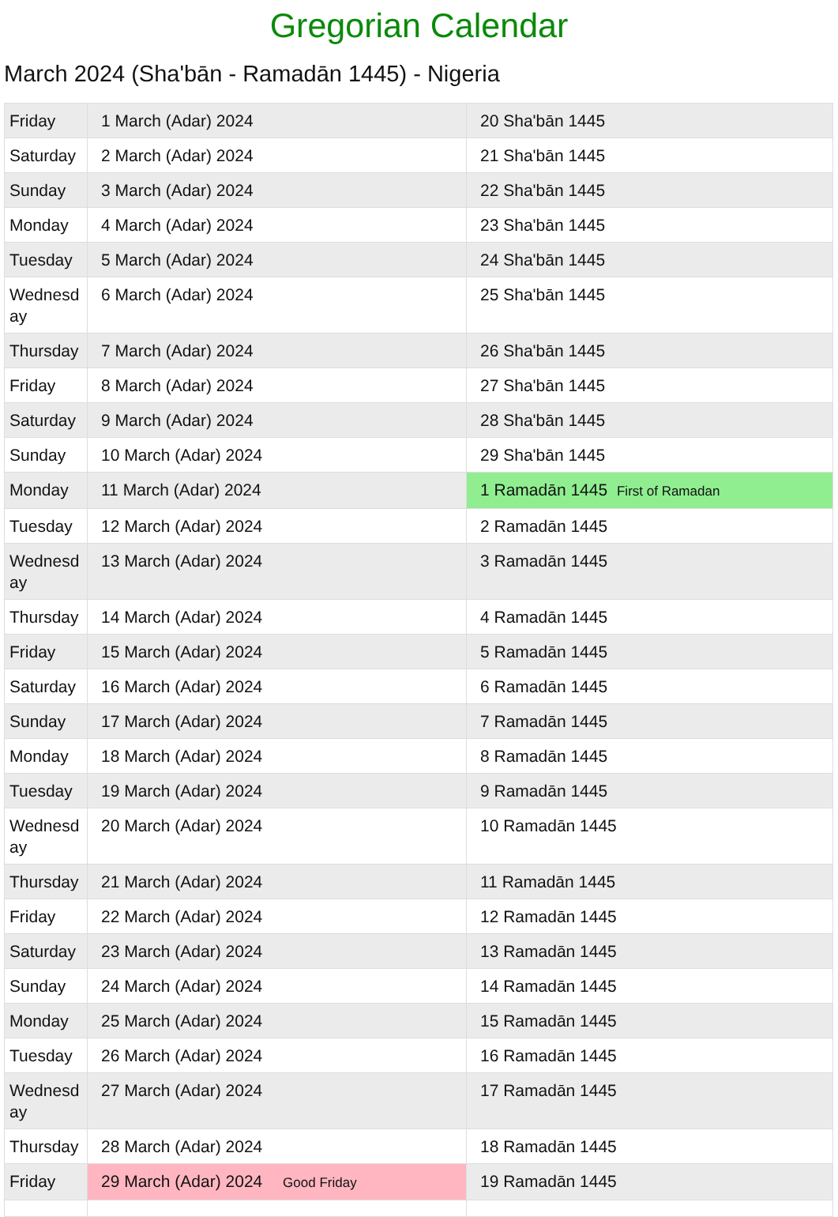Gregorian Calendar
March 2024 (Sha'bān - Ramadān 1445) - Nigeria
| Friday | 1 March (Adar) 2024 | 20 Sha'bān 1445 |
| Saturday | 2 March (Adar) 2024 | 21 Sha'bān 1445 |
| Sunday | 3 March (Adar) 2024 | 22 Sha'bān 1445 |
| Monday | 4 March (Adar) 2024 | 23 Sha'bān 1445 |
| Tuesday | 5 March (Adar) 2024 | 24 Sha'bān 1445 |
| Wednesd ay | 6 March (Adar) 2024 | 25 Sha'bān 1445 |
| Thursday | 7 March (Adar) 2024 | 26 Sha'bān 1445 |
| Friday | 8 March (Adar) 2024 | 27 Sha'bān 1445 |
| Saturday | 9 March (Adar) 2024 | 28 Sha'bān 1445 |
| Sunday | 10 March (Adar) 2024 | 29 Sha'bān 1445 |
| Monday | 11 March (Adar) 2024 | 1 Ramadān 1445 First of Ramadan |
| Tuesday | 12 March (Adar) 2024 | 2 Ramadān 1445 |
| Wednesd ay | 13 March (Adar) 2024 | 3 Ramadān 1445 |
| Thursday | 14 March (Adar) 2024 | 4 Ramadān 1445 |
| Friday | 15 March (Adar) 2024 | 5 Ramadān 1445 |
| Saturday | 16 March (Adar) 2024 | 6 Ramadān 1445 |
| Sunday | 17 March (Adar) 2024 | 7 Ramadān 1445 |
| Monday | 18 March (Adar) 2024 | 8 Ramadān 1445 |
| Tuesday | 19 March (Adar) 2024 | 9 Ramadān 1445 |
| Wednesd ay | 20 March (Adar) 2024 | 10 Ramadān 1445 |
| Thursday | 21 March (Adar) 2024 | 11 Ramadān 1445 |
| Friday | 22 March (Adar) 2024 | 12 Ramadān 1445 |
| Saturday | 23 March (Adar) 2024 | 13 Ramadān 1445 |
| Sunday | 24 March (Adar) 2024 | 14 Ramadān 1445 |
| Monday | 25 March (Adar) 2024 | 15 Ramadān 1445 |
| Tuesday | 26 March (Adar) 2024 | 16 Ramadān 1445 |
| Wednesd ay | 27 March (Adar) 2024 | 17 Ramadān 1445 |
| Thursday | 28 March (Adar) 2024 | 18 Ramadān 1445 |
| Friday | 29 March (Adar) 2024 Good Friday | 19 Ramadān 1445 |